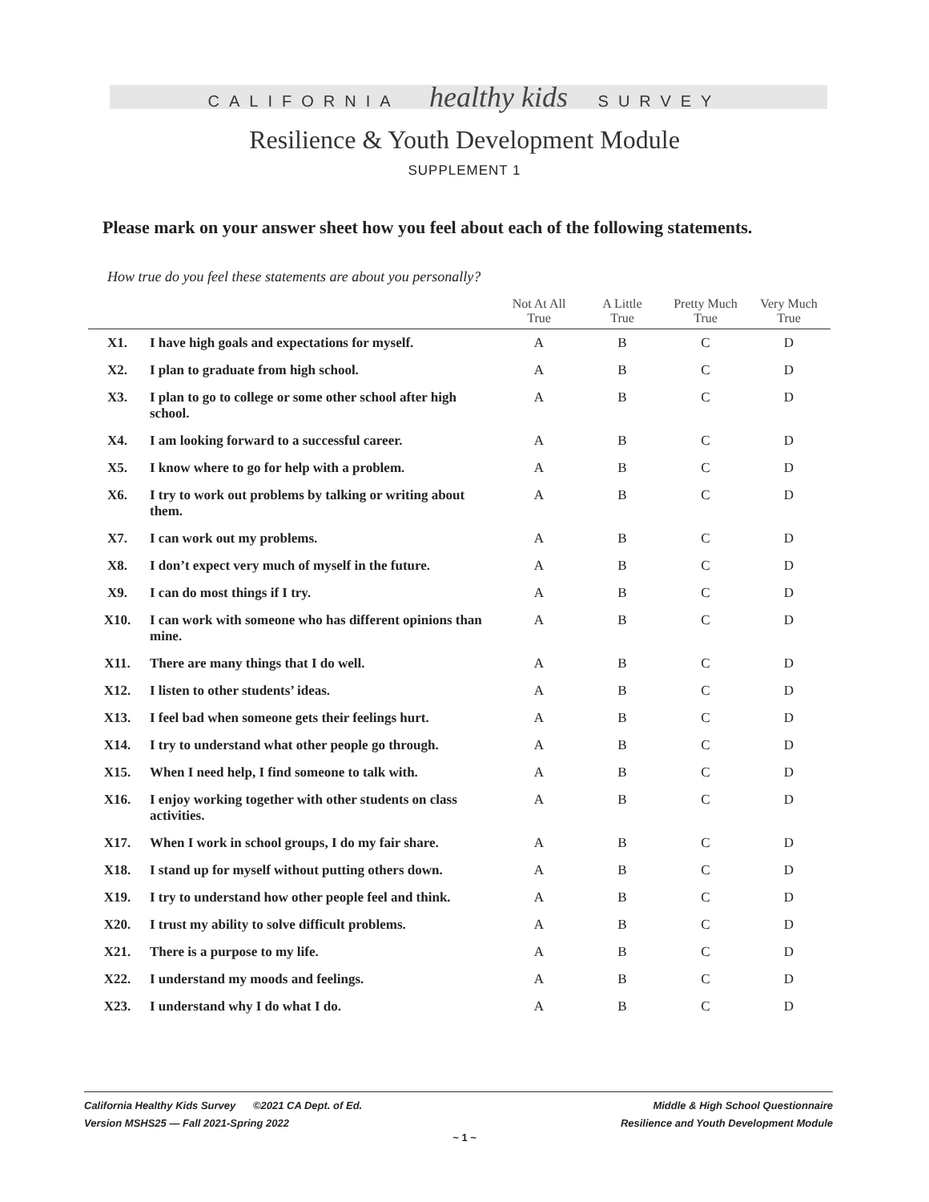CALIFORNIA healthy kids SURVEY
Resilience & Youth Development Module
SUPPLEMENT 1
Please mark on your answer sheet how you feel about each of the following statements.
How true do you feel these statements are about you personally?
| | | Not At All True | A Little True | Pretty Much True | Very Much True |
| --- | --- | --- | --- | --- | --- |
| X1. | I have high goals and expectations for myself. | A | B | C | D |
| X2. | I plan to graduate from high school. | A | B | C | D |
| X3. | I plan to go to college or some other school after high school. | A | B | C | D |
| X4. | I am looking forward to a successful career. | A | B | C | D |
| X5. | I know where to go for help with a problem. | A | B | C | D |
| X6. | I try to work out problems by talking or writing about them. | A | B | C | D |
| X7. | I can work out my problems. | A | B | C | D |
| X8. | I don’t expect very much of myself in the future. | A | B | C | D |
| X9. | I can do most things if I try. | A | B | C | D |
| X10. | I can work with someone who has different opinions than mine. | A | B | C | D |
| X11. | There are many things that I do well. | A | B | C | D |
| X12. | I listen to other students’ ideas. | A | B | C | D |
| X13. | I feel bad when someone gets their feelings hurt. | A | B | C | D |
| X14. | I try to understand what other people go through. | A | B | C | D |
| X15. | When I need help, I find someone to talk with. | A | B | C | D |
| X16. | I enjoy working together with other students on class activities. | A | B | C | D |
| X17. | When I work in school groups, I do my fair share. | A | B | C | D |
| X18. | I stand up for myself without putting others down. | A | B | C | D |
| X19. | I try to understand how other people feel and think. | A | B | C | D |
| X20. | I trust my ability to solve difficult problems. | A | B | C | D |
| X21. | There is a purpose to my life. | A | B | C | D |
| X22. | I understand my moods and feelings. | A | B | C | D |
| X23. | I understand why I do what I do. | A | B | C | D |
California Healthy Kids Survey ©2021 CA Dept. of Ed.
Version MSHS25 — Fall 2021-Spring 2022
Middle & High School Questionnaire
Resilience and Youth Development Module
~ 1 ~